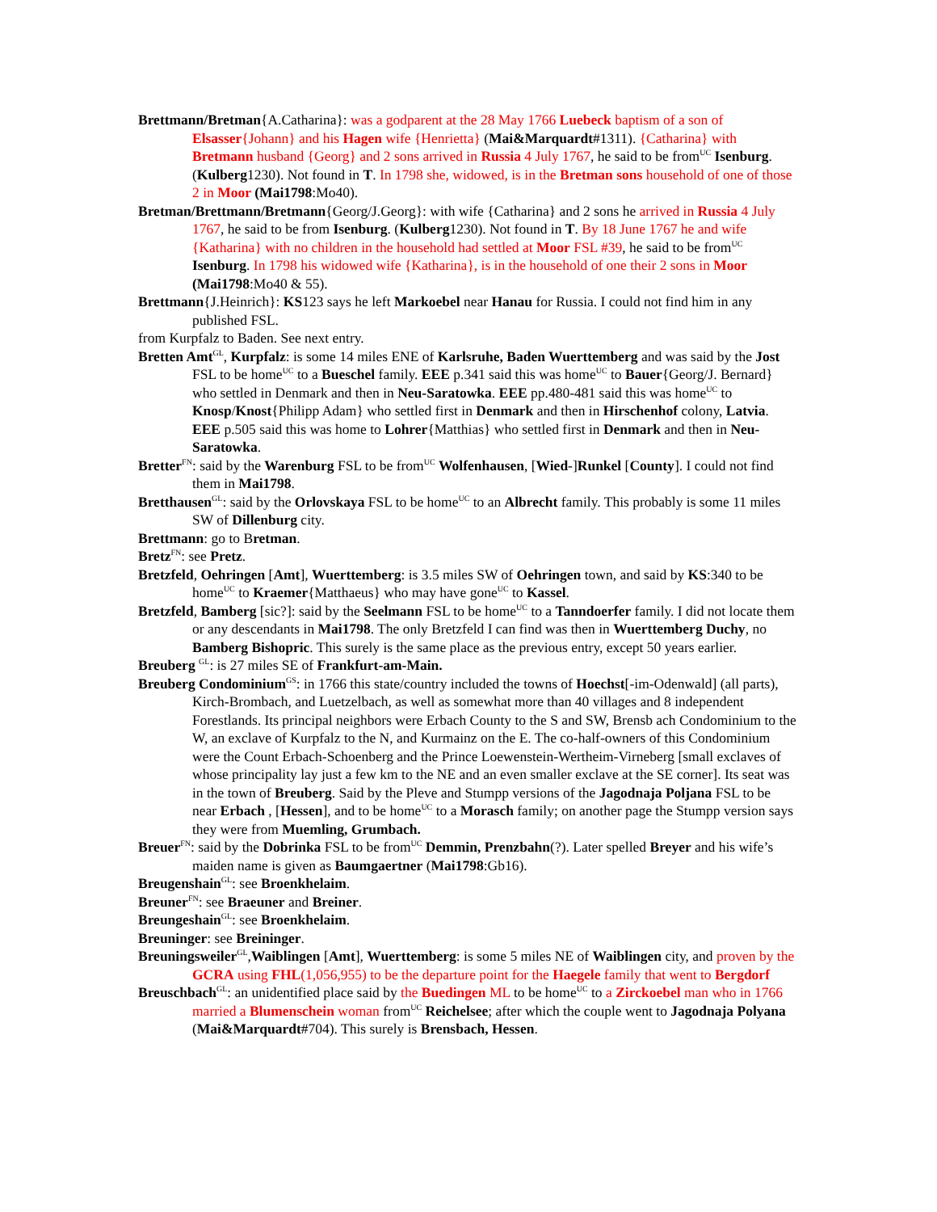Brettmann/Bretman{A.Catharina}: was a godparent at the 28 May 1766 Luebeck baptism of a son of Elsasser{Johann} and his Hagen wife {Henrietta} (Mai&Marquardt#1311). {Catharina} with Bretmann husband {Georg} and 2 sons arrived in Russia 4 July 1767, he said to be from<sup>UC</sup> Isenburg. (Kulberg1230). Not found in T. In 1798 she, widowed, is in the Bretman sons household of one of those 2 in Moor (Mai1798:Mo40).
Bretman/Brettmann/Bretmann{Georg/J.Georg}: with wife {Catharina} and 2 sons he arrived in Russia 4 July 1767, he said to be from Isenburg. (Kulberg1230). Not found in T. By 18 June 1767 he and wife {Katharina} with no children in the household had settled at Moor FSL #39, he said to be from<sup>UC</sup> Isenburg. In 1798 his widowed wife {Katharina}, is in the household of one their 2 sons in Moor (Mai1798:Mo40 & 55).
Brettmann{J.Heinrich}: KS123 says he left Markoebel near Hanau for Russia. I could not find him in any published FSL.
from Kurpfalz to Baden. See next entry.
Bretten Amt<sup>GL</sup>, Kurpfalz: is some 14 miles ENE of Karlsruhe, Baden Wuerttemberg and was said by the Jost FSL to be home<sup>UC</sup> to a Bueschel family. EEE p.341 said this was home<sup>UC</sup> to Bauer{Georg/J. Bernard} who settled in Denmark and then in Neu-Saratowka. EEE pp.480-481 said this was home<sup>UC</sup> to Knosp/Knost{Philipp Adam} who settled first in Denmark and then in Hirschenhof colony, Latvia. EEE p.505 said this was home to Lohrer{Matthias} who settled first in Denmark and then in Neu-Saratowka.
Bretter<sup>FN</sup>: said by the Warenburg FSL to be from<sup>UC</sup> Wolfenhausen, [Wied-]Runkel [County]. I could not find them in Mai1798.
Bretthausen<sup>GL</sup>: said by the Orlovskaya FSL to be home<sup>UC</sup> to an Albrecht family. This probably is some 11 miles SW of Dillenburg city.
Brettmann: go to Bretman.
Bretz<sup>FN</sup>: see Pretz.
Bretzfeld, Oehringen [Amt], Wuerttemberg: is 3.5 miles SW of Oehringen town, and said by KS:340 to be home<sup>UC</sup> to Kraemer{Matthaeus} who may have gone<sup>UC</sup> to Kassel.
Bretzfeld, Bamberg [sic?]: said by the Seelmann FSL to be home<sup>UC</sup> to a Tanndoerfer family. I did not locate them or any descendants in Mai1798. The only Bretzfeld I can find was then in Wuerttemberg Duchy, no Bamberg Bishopric. This surely is the same place as the previous entry, except 50 years earlier.
Breuberg <sup>GL</sup>: is 27 miles SE of Frankfurt-am-Main.
Breuberg Condominium<sup>GS</sup>: in 1766 this state/country included the towns of Hoechst[-im-Odenwald] (all parts), Kirch-Brombach, and Luetzelbach, as well as somewhat more than 40 villages and 8 independent Forestlands. Its principal neighbors were Erbach County to the S and SW, Brensb ach Condominium to the W, an exclave of Kurpfalz to the N, and Kurmainz on the E. The co-half-owners of this Condominium were the Count Erbach-Schoenberg and the Prince Loewenstein-Wertheim-Virneberg [small exclaves of whose principality lay just a few km to the NE and an even smaller exclave at the SE corner]. Its seat was in the town of Breuberg. Said by the Pleve and Stumpp versions of the Jagodnaja Poljana FSL to be near Erbach , [Hessen], and to be home<sup>UC</sup> to a Morasch family; on another page the Stumpp version says they were from Muemling, Grumbach.
Breuer<sup>FN</sup>: said by the Dobrinka FSL to be from<sup>UC</sup> Demmin, Prenzbahn(?). Later spelled Breyer and his wife’s maiden name is given as Baumgaertner (Mai1798:Gb16).
Breugenshain<sup>GL</sup>: see Broenkhelaim.
Breuner<sup>FN</sup>: see Braeuner and Breiner.
Breungeshain<sup>GL</sup>: see Broenkhelaim.
Breuninger: see Breininger.
Breuningsweiler<sup>GL</sup>,Waiblingen [Amt], Wuerttemberg: is some 5 miles NE of Waiblingen city, and proven by the GCRA using FHL(1,056,955) to be the departure point for the Haegele family that went to Bergdorf
Breuschbach<sup>GL</sup>: an unidentified place said by the Buedingen ML to be home<sup>UC</sup> to a Zirckoebel man who in 1766 married a Blumenschein woman from<sup>UC</sup> Reichelsee; after which the couple went to Jagodnaja Polyana (Mai&Marquardt#704). This surely is Brensbach, Hessen.